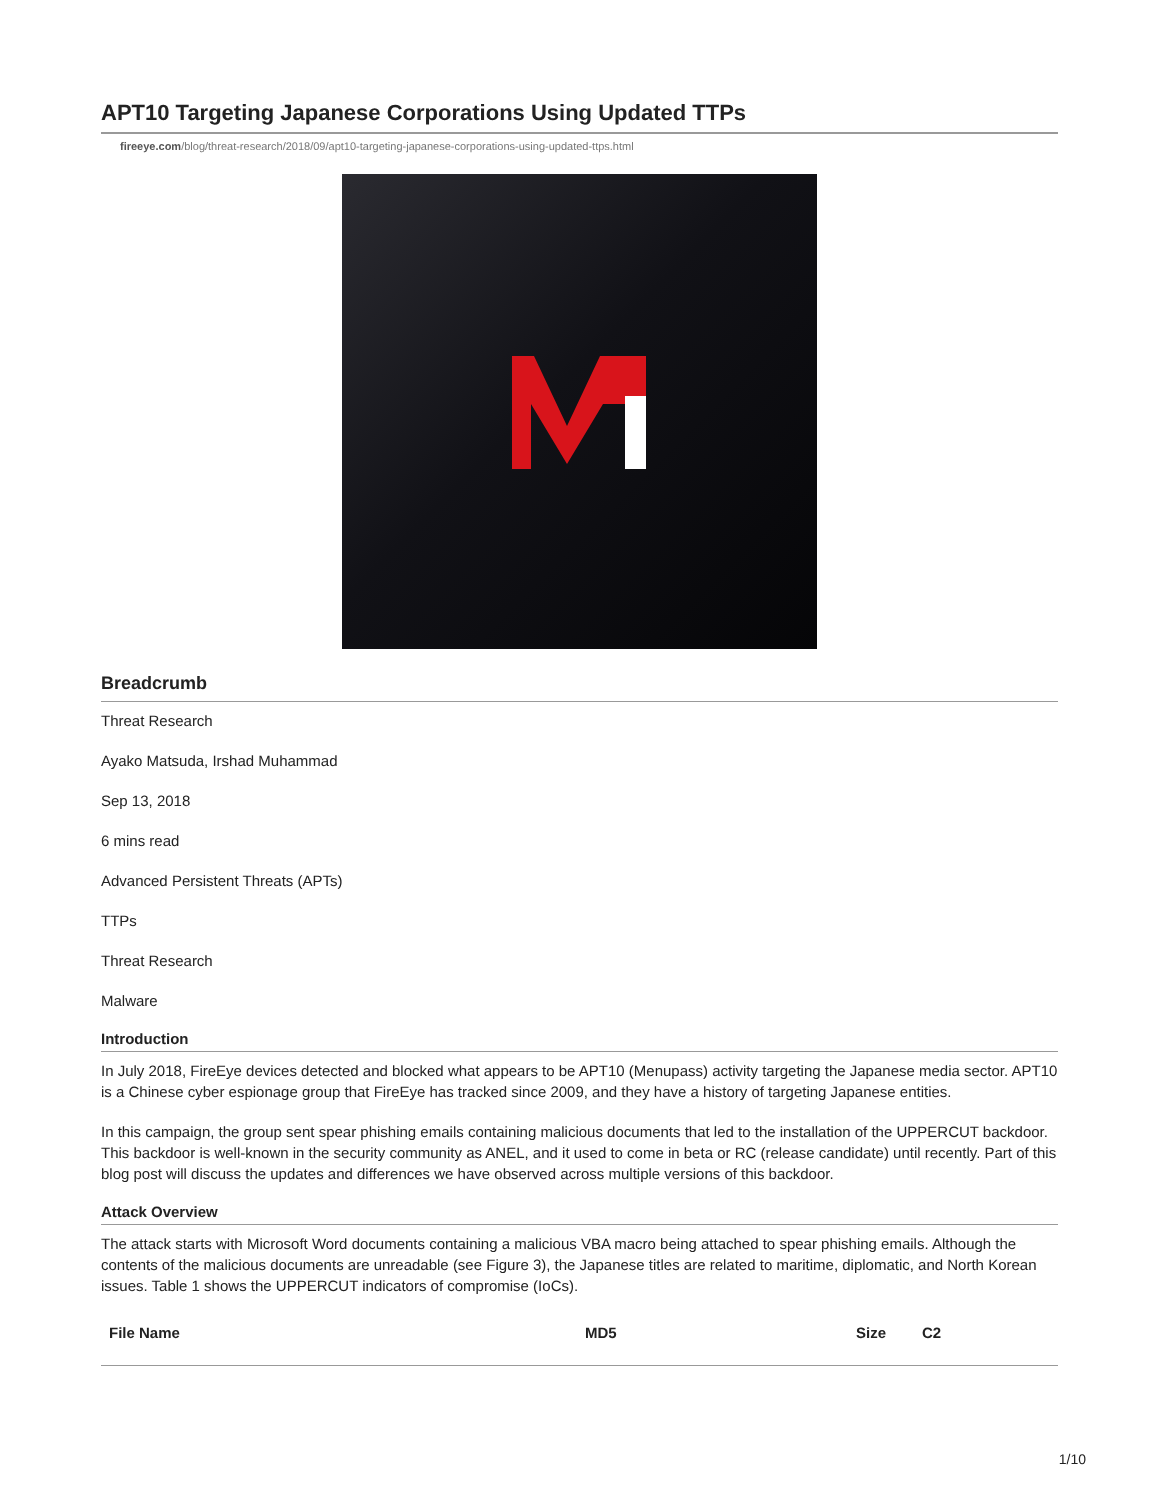APT10 Targeting Japanese Corporations Using Updated TTPs
fireeye.com/blog/threat-research/2018/09/apt10-targeting-japanese-corporations-using-updated-ttps.html
Breadcrumb
Threat Research
Ayako Matsuda, Irshad Muhammad
Sep 13, 2018
6 mins read
Advanced Persistent Threats (APTs)
TTPs
Threat Research
Malware
Introduction
In July 2018, FireEye devices detected and blocked what appears to be APT10 (Menupass) activity targeting the Japanese media sector. APT10 is a Chinese cyber espionage group that FireEye has tracked since 2009, and they have a history of targeting Japanese entities.
In this campaign, the group sent spear phishing emails containing malicious documents that led to the installation of the UPPERCUT backdoor. This backdoor is well-known in the security community as ANEL, and it used to come in beta or RC (release candidate) until recently. Part of this blog post will discuss the updates and differences we have observed across multiple versions of this backdoor.
Attack Overview
The attack starts with Microsoft Word documents containing a malicious VBA macro being attached to spear phishing emails. Although the contents of the malicious documents are unreadable (see Figure 3), the Japanese titles are related to maritime, diplomatic, and North Korean issues. Table 1 shows the UPPERCUT indicators of compromise (IoCs).
| File Name | MD5 | Size | C2 |
| --- | --- | --- | --- |
1/10